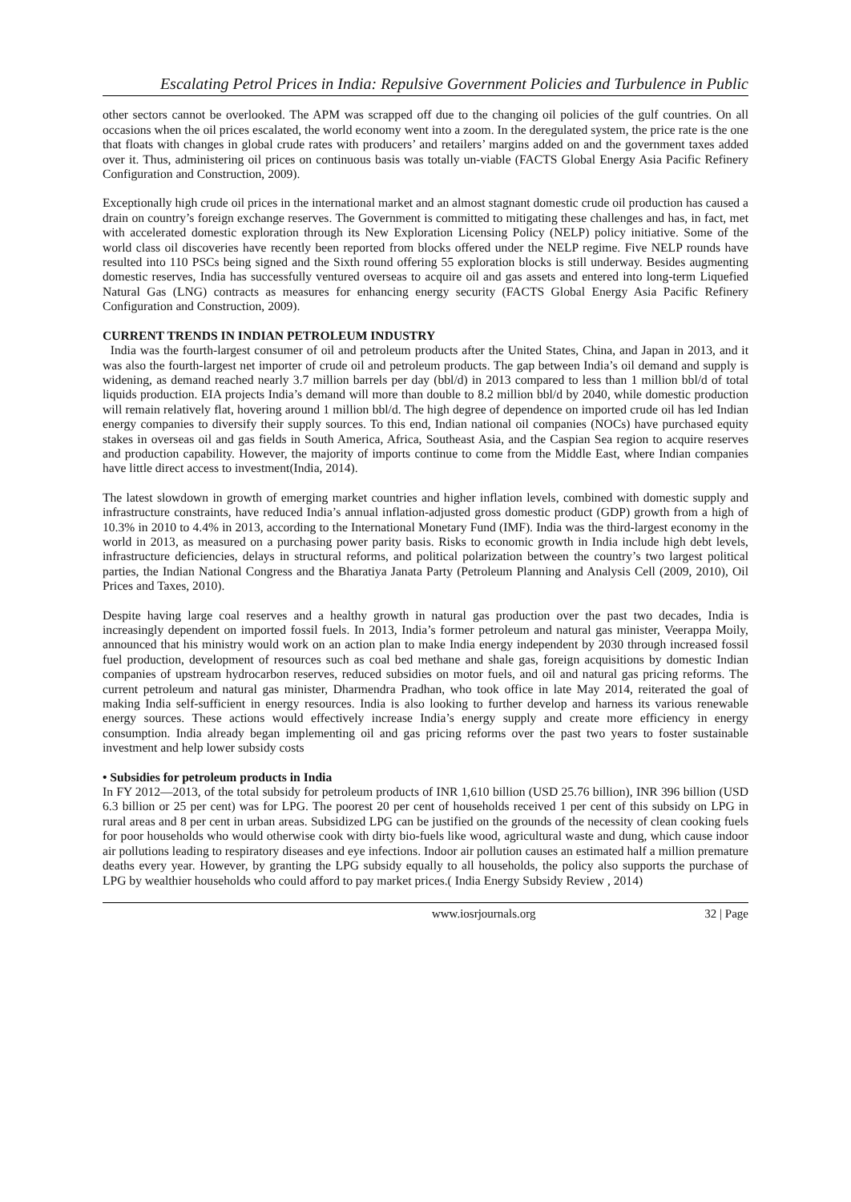Escalating Petrol Prices in India: Repulsive Government Policies and Turbulence in Public
other sectors cannot be overlooked. The APM was scrapped off due to the changing oil policies of the gulf countries. On all occasions when the oil prices escalated, the world economy went into a zoom. In the deregulated system, the price rate is the one that floats with changes in global crude rates with producers’ and retailers’ margins added on and the government taxes added over it. Thus, administering oil prices on continuous basis was totally un-viable (FACTS Global Energy Asia Pacific Refinery Configuration and Construction, 2009).
Exceptionally high crude oil prices in the international market and an almost stagnant domestic crude oil production has caused a drain on country’s foreign exchange reserves. The Government is committed to mitigating these challenges and has, in fact, met with accelerated domestic exploration through its New Exploration Licensing Policy (NELP) policy initiative. Some of the world class oil discoveries have recently been reported from blocks offered under the NELP regime. Five NELP rounds have resulted into 110 PSCs being signed and the Sixth round offering 55 exploration blocks is still underway. Besides augmenting domestic reserves, India has successfully ventured overseas to acquire oil and gas assets and entered into long-term Liquefied Natural Gas (LNG) contracts as measures for enhancing energy security (FACTS Global Energy Asia Pacific Refinery Configuration and Construction, 2009).
CURRENT TRENDS IN INDIAN PETROLEUM INDUSTRY
India was the fourth-largest consumer of oil and petroleum products after the United States, China, and Japan in 2013, and it was also the fourth-largest net importer of crude oil and petroleum products. The gap between India’s oil demand and supply is widening, as demand reached nearly 3.7 million barrels per day (bbl/d) in 2013 compared to less than 1 million bbl/d of total liquids production. EIA projects India’s demand will more than double to 8.2 million bbl/d by 2040, while domestic production will remain relatively flat, hovering around 1 million bbl/d. The high degree of dependence on imported crude oil has led Indian energy companies to diversify their supply sources. To this end, Indian national oil companies (NOCs) have purchased equity stakes in overseas oil and gas fields in South America, Africa, Southeast Asia, and the Caspian Sea region to acquire reserves and production capability. However, the majority of imports continue to come from the Middle East, where Indian companies have little direct access to investment(India, 2014).
The latest slowdown in growth of emerging market countries and higher inflation levels, combined with domestic supply and infrastructure constraints, have reduced India’s annual inflation-adjusted gross domestic product (GDP) growth from a high of 10.3% in 2010 to 4.4% in 2013, according to the International Monetary Fund (IMF). India was the third-largest economy in the world in 2013, as measured on a purchasing power parity basis. Risks to economic growth in India include high debt levels, infrastructure deficiencies, delays in structural reforms, and political polarization between the country’s two largest political parties, the Indian National Congress and the Bharatiya Janata Party (Petroleum Planning and Analysis Cell (2009, 2010), Oil Prices and Taxes, 2010).
Despite having large coal reserves and a healthy growth in natural gas production over the past two decades, India is increasingly dependent on imported fossil fuels. In 2013, India’s former petroleum and natural gas minister, Veerappa Moily, announced that his ministry would work on an action plan to make India energy independent by 2030 through increased fossil fuel production, development of resources such as coal bed methane and shale gas, foreign acquisitions by domestic Indian companies of upstream hydrocarbon reserves, reduced subsidies on motor fuels, and oil and natural gas pricing reforms. The current petroleum and natural gas minister, Dharmendra Pradhan, who took office in late May 2014, reiterated the goal of making India self-sufficient in energy resources. India is also looking to further develop and harness its various renewable energy sources. These actions would effectively increase India’s energy supply and create more efficiency in energy consumption. India already began implementing oil and gas pricing reforms over the past two years to foster sustainable investment and help lower subsidy costs
• Subsidies for petroleum products in India
In FY 2012—2013, of the total subsidy for petroleum products of INR 1,610 billion (USD 25.76 billion), INR 396 billion (USD 6.3 billion or 25 per cent) was for LPG. The poorest 20 per cent of households received 1 per cent of this subsidy on LPG in rural areas and 8 per cent in urban areas. Subsidized LPG can be justified on the grounds of the necessity of clean cooking fuels for poor households who would otherwise cook with dirty bio-fuels like wood, agricultural waste and dung, which cause indoor air pollutions leading to respiratory diseases and eye infections. Indoor air pollution causes an estimated half a million premature deaths every year. However, by granting the LPG subsidy equally to all households, the policy also supports the purchase of LPG by wealthier households who could afford to pay market prices.( India Energy Subsidy Review , 2014)
www.iosrjournals.org 32 | Page